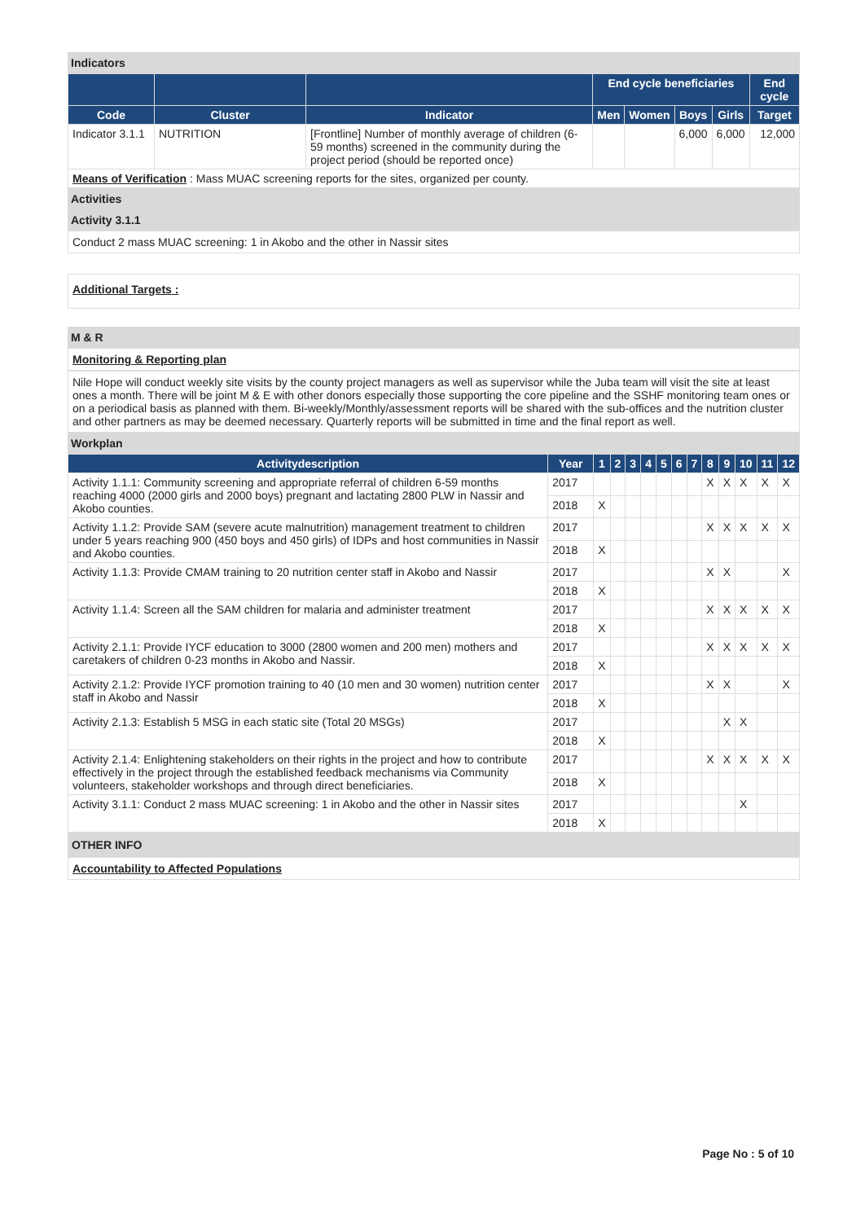Indicators
| | | | End cycle beneficiaries | | | | End cycle |
| --- | --- | --- | --- | --- | --- | --- | --- |
| Code | Cluster | Indicator | Men | Women | Boys | Girls | Target |
| Indicator 3.1.1 | NUTRITION | [Frontline] Number of monthly average of children (6-59 months) screened in the community during the project period (should be reported once) | | | 6,000 | 6,000 | 12,000 |
| Means of Verification : Mass MUAC screening reports for the sites, organized per county. | | | | | | | |
Activities
Activity 3.1.1
Conduct 2 mass MUAC screening: 1 in Akobo and the other in Nassir sites
Additional Targets :
M & R
Monitoring & Reporting plan
Nile Hope will conduct weekly site visits by the county project managers as well as supervisor while the Juba team will visit the site at least ones a month. There will be joint M & E with other donors especially those supporting the core pipeline and the SSHF monitoring team ones or on a periodical basis as planned with them. Bi-weekly/Monthly/assessment reports will be shared with the sub-offices and the nutrition cluster and other partners as may be deemed necessary. Quarterly reports will be submitted in time and the final report as well.
Workplan
| Activitydescription | Year | 1 | 2 | 3 | 4 | 5 | 6 | 7 | 8 | 9 | 10 | 11 | 12 |
| --- | --- | --- | --- | --- | --- | --- | --- | --- | --- | --- | --- | --- | --- |
| Activity 1.1.1: Community screening and appropriate referral of children 6-59 months reaching 4000 (2000 girls and 2000 boys) pregnant and lactating 2800 PLW in Nassir and Akobo counties. | 2017 | | | | | | | | X | X | X | X | X |
| | 2018 | X | | | | | | | | | | | |
| Activity 1.1.2: Provide SAM (severe acute malnutrition) management treatment to children under 5 years reaching 900 (450 boys and 450 girls) of IDPs and host communities in Nassir and Akobo counties. | 2017 | | | | | | | | X | X | X | X | X |
| | 2018 | X | | | | | | | | | | | |
| Activity 1.1.3: Provide CMAM training to 20 nutrition center staff in Akobo and Nassir | 2017 | | | | | | | | X | X | | | X |
| | 2018 | X | | | | | | | | | | | |
| Activity 1.1.4: Screen all the SAM children for malaria and administer treatment | 2017 | | | | | | | | X | X | X | X | X |
| | 2018 | X | | | | | | | | | | | |
| Activity 2.1.1: Provide IYCF education to 3000 (2800 women and 200 men) mothers and caretakers of children 0-23 months in Akobo and Nassir. | 2017 | | | | | | | | X | X | X | X | X |
| | 2018 | X | | | | | | | | | | | |
| Activity 2.1.2: Provide IYCF promotion training to 40 (10 men and 30 women) nutrition center staff in Akobo and Nassir | 2017 | | | | | | | | X | X | | | X |
| | 2018 | X | | | | | | | | | | | |
| Activity 2.1.3: Establish 5 MSG in each static site (Total 20 MSGs) | 2017 | | | | | | | | | X | X | | |
| | 2018 | X | | | | | | | | | | | |
| Activity 2.1.4: Enlightening stakeholders on their rights in the project and how to contribute effectively in the project through the established feedback mechanisms via Community volunteers, stakeholder workshops and through direct beneficiaries. | 2017 | | | | | | | | X | X | X | X | X |
| | 2018 | X | | | | | | | | | | | |
| Activity 3.1.1: Conduct 2 mass MUAC screening: 1 in Akobo and the other in Nassir sites | 2017 | | | | | | | | | | X | | |
| | 2018 | X | | | | | | | | | | | |
OTHER INFO
Accountability to Affected Populations
Page No : 5 of 10